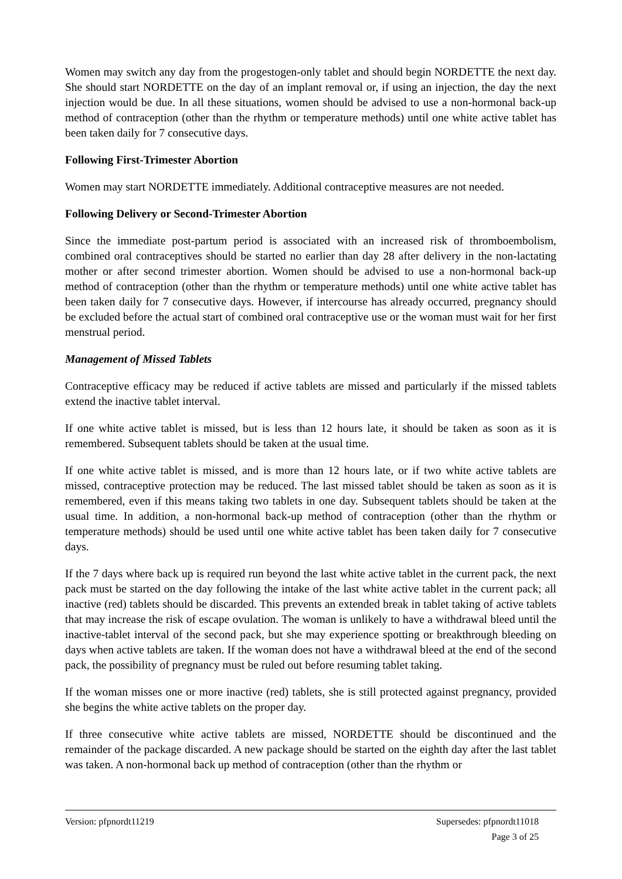Women may switch any day from the progestogen-only tablet and should begin NORDETTE the next day. She should start NORDETTE on the day of an implant removal or, if using an injection, the day the next injection would be due. In all these situations, women should be advised to use a non-hormonal back-up method of contraception (other than the rhythm or temperature methods) until one white active tablet has been taken daily for 7 consecutive days.
Following First-Trimester Abortion
Women may start NORDETTE immediately. Additional contraceptive measures are not needed.
Following Delivery or Second-Trimester Abortion
Since the immediate post-partum period is associated with an increased risk of thromboembolism, combined oral contraceptives should be started no earlier than day 28 after delivery in the non-lactating mother or after second trimester abortion. Women should be advised to use a non-hormonal back-up method of contraception (other than the rhythm or temperature methods) until one white active tablet has been taken daily for 7 consecutive days. However, if intercourse has already occurred, pregnancy should be excluded before the actual start of combined oral contraceptive use or the woman must wait for her first menstrual period.
Management of Missed Tablets
Contraceptive efficacy may be reduced if active tablets are missed and particularly if the missed tablets extend the inactive tablet interval.
If one white active tablet is missed, but is less than 12 hours late, it should be taken as soon as it is remembered. Subsequent tablets should be taken at the usual time.
If one white active tablet is missed, and is more than 12 hours late, or if two white active tablets are missed, contraceptive protection may be reduced. The last missed tablet should be taken as soon as it is remembered, even if this means taking two tablets in one day. Subsequent tablets should be taken at the usual time. In addition, a non-hormonal back-up method of contraception (other than the rhythm or temperature methods) should be used until one white active tablet has been taken daily for 7 consecutive days.
If the 7 days where back up is required run beyond the last white active tablet in the current pack, the next pack must be started on the day following the intake of the last white active tablet in the current pack; all inactive (red) tablets should be discarded. This prevents an extended break in tablet taking of active tablets that may increase the risk of escape ovulation. The woman is unlikely to have a withdrawal bleed until the inactive-tablet interval of the second pack, but she may experience spotting or breakthrough bleeding on days when active tablets are taken. If the woman does not have a withdrawal bleed at the end of the second pack, the possibility of pregnancy must be ruled out before resuming tablet taking.
If the woman misses one or more inactive (red) tablets, she is still protected against pregnancy, provided she begins the white active tablets on the proper day.
If three consecutive white active tablets are missed, NORDETTE should be discontinued and the remainder of the package discarded. A new package should be started on the eighth day after the last tablet was taken. A non-hormonal back up method of contraception (other than the rhythm or
Version: pfpnordt11219 Supersedes: pfpnordt11018
Page 3 of 25